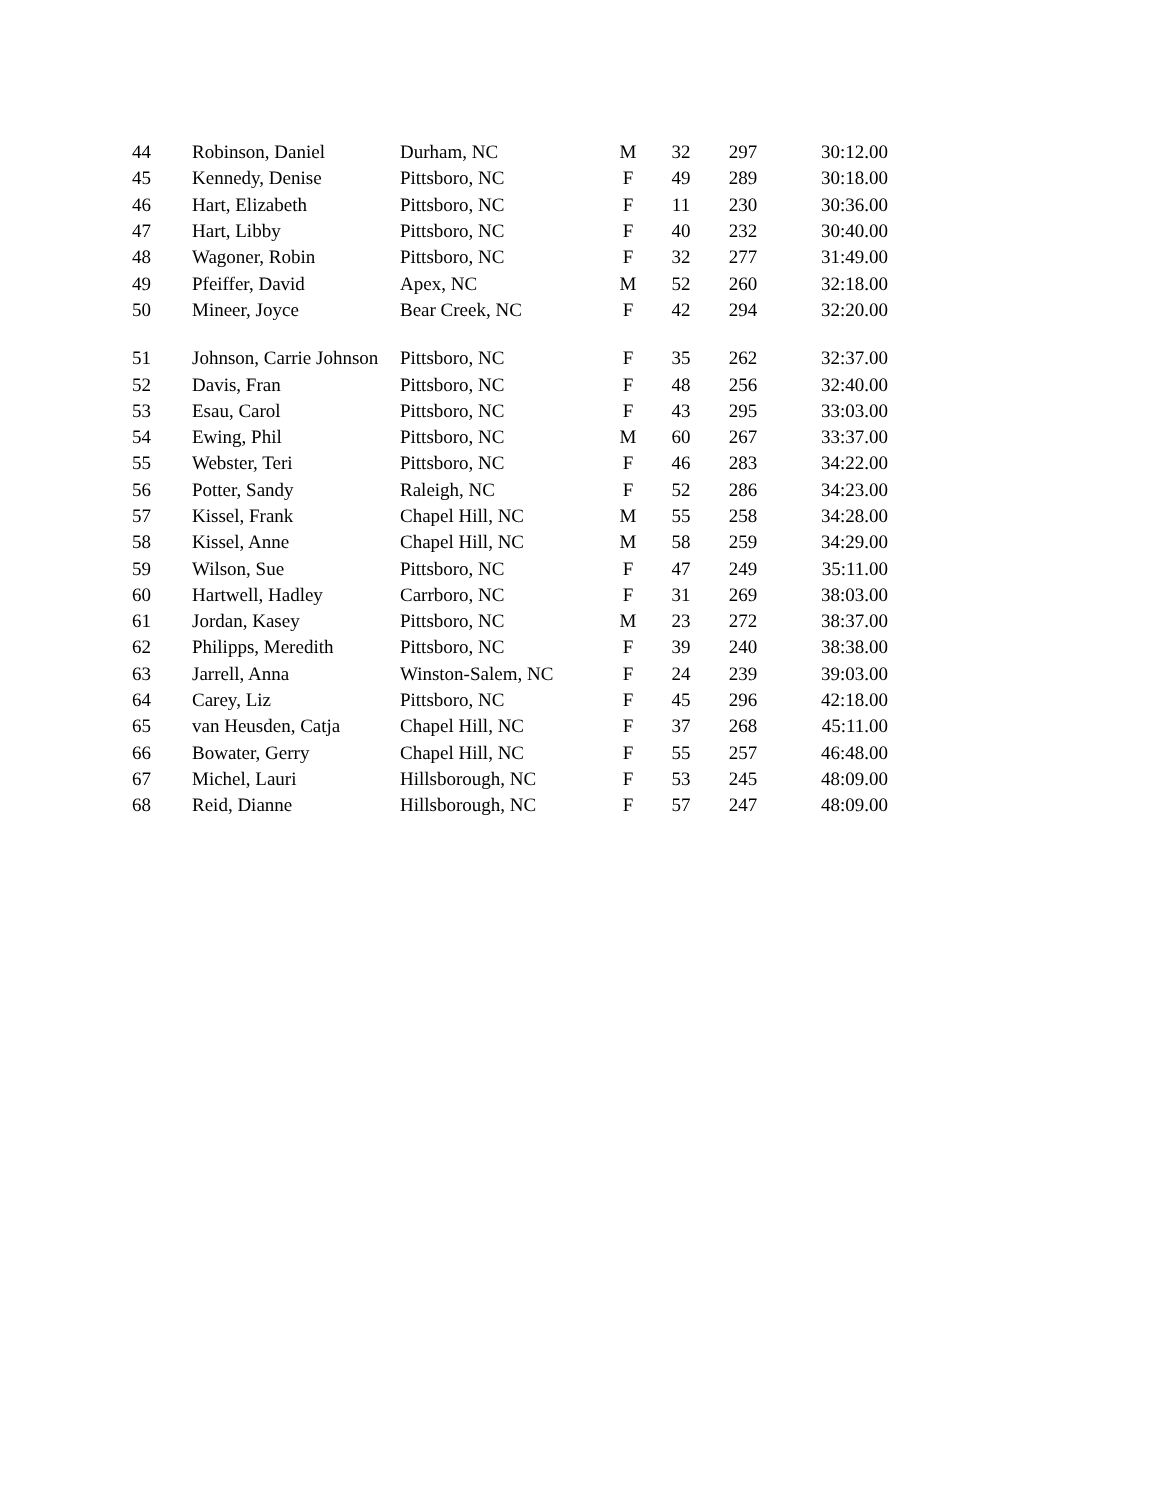| 44 | Robinson, Daniel | Durham, NC | M | 32 | 297 | 30:12.00 |
| 45 | Kennedy, Denise | Pittsboro, NC | F | 49 | 289 | 30:18.00 |
| 46 | Hart, Elizabeth | Pittsboro, NC | F | 11 | 230 | 30:36.00 |
| 47 | Hart, Libby | Pittsboro, NC | F | 40 | 232 | 30:40.00 |
| 48 | Wagoner, Robin | Pittsboro, NC | F | 32 | 277 | 31:49.00 |
| 49 | Pfeiffer, David | Apex, NC | M | 52 | 260 | 32:18.00 |
| 50 | Mineer, Joyce | Bear Creek, NC | F | 42 | 294 | 32:20.00 |
| 51 | Johnson, Carrie Johnson | Pittsboro, NC | F | 35 | 262 | 32:37.00 |
| 52 | Davis, Fran | Pittsboro, NC | F | 48 | 256 | 32:40.00 |
| 53 | Esau, Carol | Pittsboro, NC | F | 43 | 295 | 33:03.00 |
| 54 | Ewing, Phil | Pittsboro, NC | M | 60 | 267 | 33:37.00 |
| 55 | Webster, Teri | Pittsboro, NC | F | 46 | 283 | 34:22.00 |
| 56 | Potter, Sandy | Raleigh, NC | F | 52 | 286 | 34:23.00 |
| 57 | Kissel, Frank | Chapel Hill, NC | M | 55 | 258 | 34:28.00 |
| 58 | Kissel, Anne | Chapel Hill, NC | M | 58 | 259 | 34:29.00 |
| 59 | Wilson, Sue | Pittsboro, NC | F | 47 | 249 | 35:11.00 |
| 60 | Hartwell, Hadley | Carrboro, NC | F | 31 | 269 | 38:03.00 |
| 61 | Jordan, Kasey | Pittsboro, NC | M | 23 | 272 | 38:37.00 |
| 62 | Philipps, Meredith | Pittsboro, NC | F | 39 | 240 | 38:38.00 |
| 63 | Jarrell, Anna | Winston-Salem, NC | F | 24 | 239 | 39:03.00 |
| 64 | Carey, Liz | Pittsboro, NC | F | 45 | 296 | 42:18.00 |
| 65 | van Heusden, Catja | Chapel Hill, NC | F | 37 | 268 | 45:11.00 |
| 66 | Bowater, Gerry | Chapel Hill, NC | F | 55 | 257 | 46:48.00 |
| 67 | Michel, Lauri | Hillsborough, NC | F | 53 | 245 | 48:09.00 |
| 68 | Reid, Dianne | Hillsborough, NC | F | 57 | 247 | 48:09.00 |